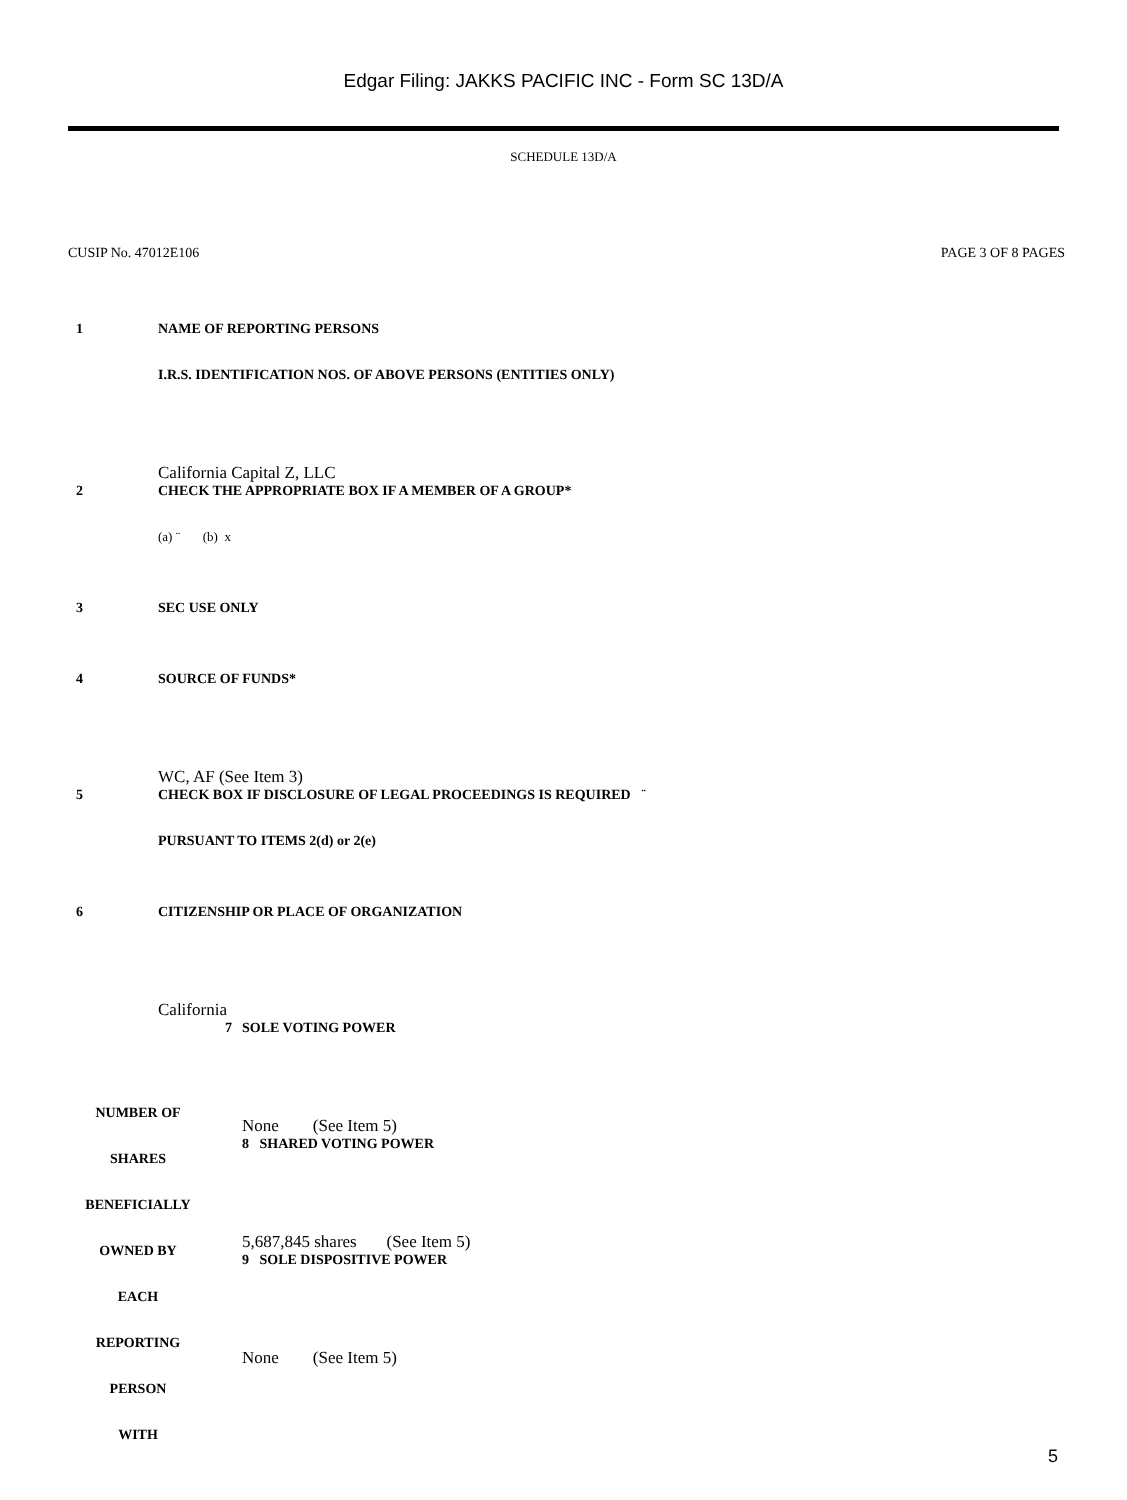Edgar Filing: JAKKS PACIFIC INC - Form SC 13D/A
SCHEDULE 13D/A
CUSIP No. 47012E106 PAGE 3 OF 8 PAGES
| 1 | NAME OF REPORTING PERSONS I.R.S. IDENTIFICATION NOS. OF ABOVE PERSONS (ENTITIES ONLY) California Capital Z, LLC |
| 2 | CHECK THE APPROPRIATE BOX IF A MEMBER OF A GROUP* (a) ¨ (b) x |
| 3 | SEC USE ONLY |
| 4 | SOURCE OF FUNDS* WC, AF (See Item 3) |
| 5 | CHECK BOX IF DISCLOSURE OF LEGAL PROCEEDINGS IS REQUIRED ¨ PURSUANT TO ITEMS 2(d) or 2(e) |
| 6 | CITIZENSHIP OR PLACE OF ORGANIZATION California |
| NUMBER OF SHARES BENEFICIALLY OWNED BY EACH REPORTING PERSON WITH | 7 | SOLE VOTING POWER None (See Item 5) 8 SHARED VOTING POWER 5,687,845 shares (See Item 5) 9 SOLE DISPOSITIVE POWER None (See Item 5) |
5